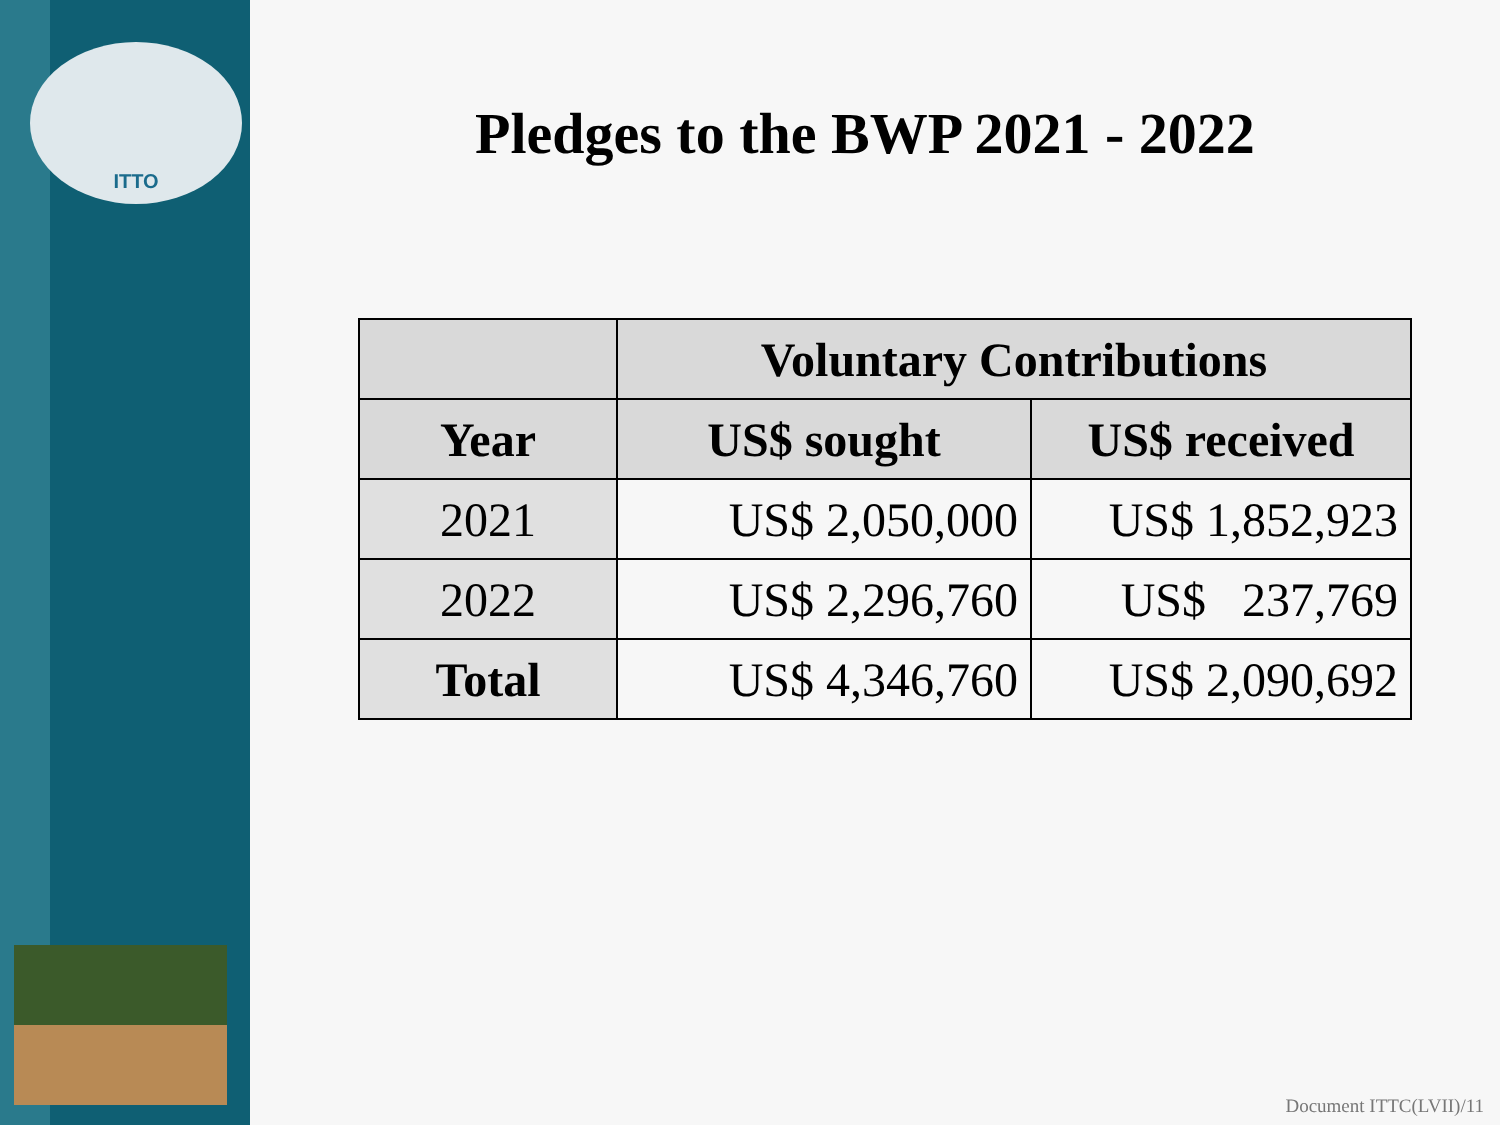ITTO
Pledges to the BWP 2021 - 2022
| | Voluntary Contributions | |
| --- | --- | --- |
| Year | US$ sought | US$ received |
| 2021 | US$ 2,050,000 | US$ 1,852,923 |
| 2022 | US$ 2,296,760 | US$ 237,769 |
| Total | US$ 4,346,760 | US$ 2,090,692 |
Document ITTC(LVII)/11